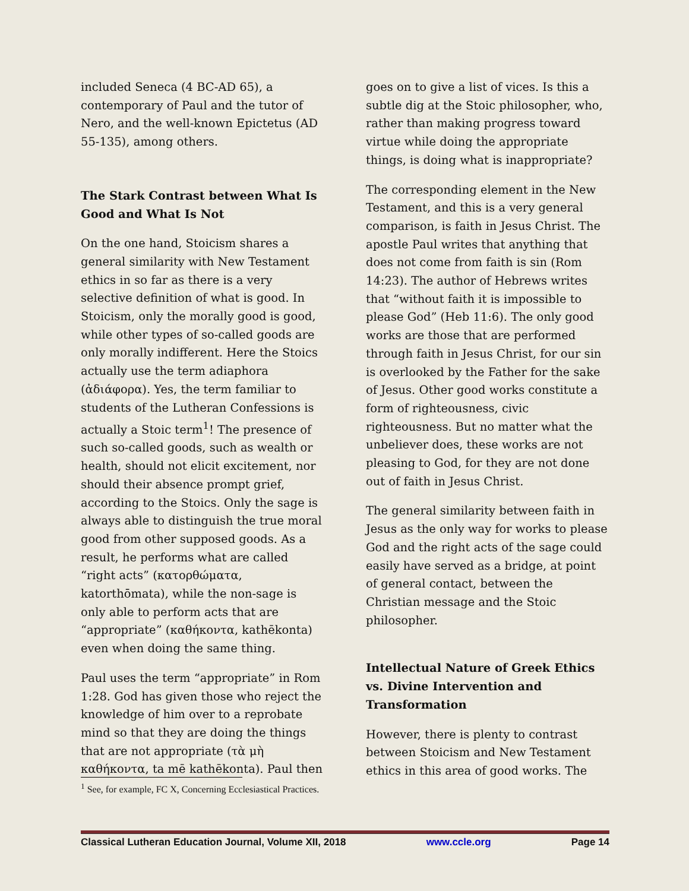included Seneca (4 BC-AD 65), a contemporary of Paul and the tutor of Nero, and the well-known Epictetus (AD 55-135), among others.
The Stark Contrast between What Is Good and What Is Not
On the one hand, Stoicism shares a general similarity with New Testament ethics in so far as there is a very selective definition of what is good. In Stoicism, only the morally good is good, while other types of so-called goods are only morally indifferent. Here the Stoics actually use the term adiaphora (ἀδιάφορα). Yes, the term familiar to students of the Lutheran Confessions is actually a Stoic term<sup>1</sup>! The presence of such so-called goods, such as wealth or health, should not elicit excitement, nor should their absence prompt grief, according to the Stoics. Only the sage is always able to distinguish the true moral good from other supposed goods. As a result, he performs what are called “right acts” (κατορθώματα, katorthōmata), while the non-sage is only able to perform acts that are “appropriate” (καθήκοντα, kathēkonta) even when doing the same thing.
Paul uses the term “appropriate” in Rom 1:28. God has given those who reject the knowledge of him over to a reprobate mind so that they are doing the things that are not appropriate (τὰ μὴ καθήκοντα, ta mē kathēkonta). Paul then
goes on to give a list of vices. Is this a subtle dig at the Stoic philosopher, who, rather than making progress toward virtue while doing the appropriate things, is doing what is inappropriate?
The corresponding element in the New Testament, and this is a very general comparison, is faith in Jesus Christ. The apostle Paul writes that anything that does not come from faith is sin (Rom 14:23). The author of Hebrews writes that “without faith it is impossible to please God” (Heb 11:6). The only good works are those that are performed through faith in Jesus Christ, for our sin is overlooked by the Father for the sake of Jesus. Other good works constitute a form of righteousness, civic righteousness. But no matter what the unbeliever does, these works are not pleasing to God, for they are not done out of faith in Jesus Christ.
The general similarity between faith in Jesus as the only way for works to please God and the right acts of the sage could easily have served as a bridge, at point of general contact, between the Christian message and the Stoic philosopher.
Intellectual Nature of Greek Ethics vs. Divine Intervention and Transformation
However, there is plenty to contrast between Stoicism and New Testament ethics in this area of good works. The
<sup>1</sup> See, for example, FC X, Concerning Ecclesiastical Practices.
Classical Lutheran Education Journal, Volume XII, 2018 www.ccle.org Page 14